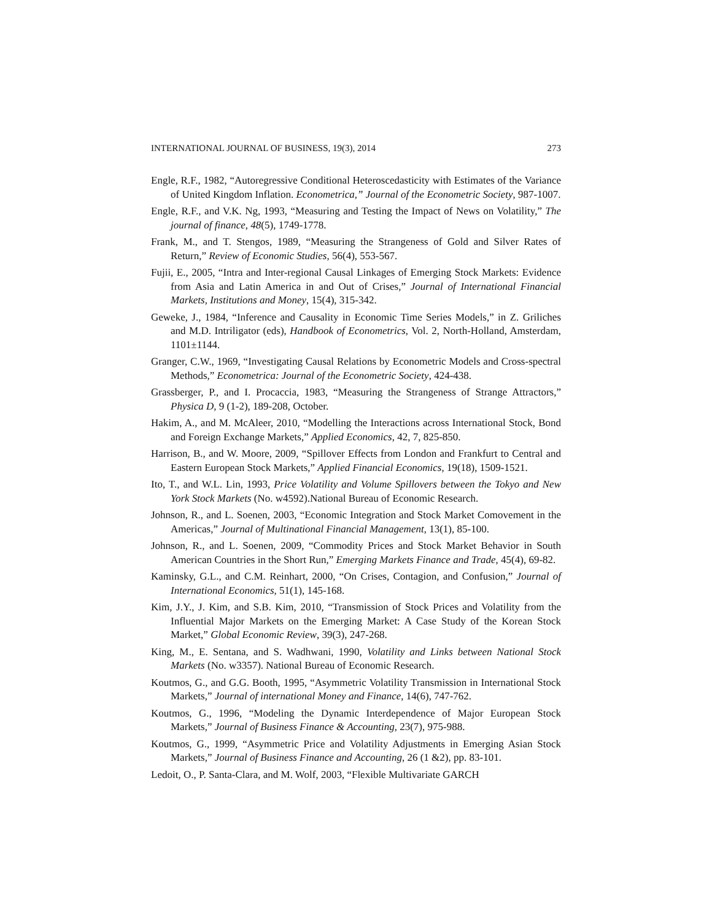INTERNATIONAL JOURNAL OF BUSINESS, 19(3), 2014 273
Engle, R.F., 1982, “Autoregressive Conditional Heteroscedasticity with Estimates of the Variance of United Kingdom Inflation. Econometrica,” Journal of the Econometric Society, 987-1007.
Engle, R.F., and V.K. Ng, 1993, “Measuring and Testing the Impact of News on Volatility,” The journal of finance, 48(5), 1749-1778.
Frank, M., and T. Stengos, 1989, “Measuring the Strangeness of Gold and Silver Rates of Return,” Review of Economic Studies, 56(4), 553-567.
Fujii, E., 2005, “Intra and Inter-regional Causal Linkages of Emerging Stock Markets: Evidence from Asia and Latin America in and Out of Crises,” Journal of International Financial Markets, Institutions and Money, 15(4), 315-342.
Geweke, J., 1984, “Inference and Causality in Economic Time Series Models,” in Z. Griliches and M.D. Intriligator (eds), Handbook of Econometrics, Vol. 2, North-Holland, Amsterdam, 1101±1144.
Granger, C.W., 1969, “Investigating Causal Relations by Econometric Models and Cross-spectral Methods,” Econometrica: Journal of the Econometric Society, 424-438.
Grassberger, P., and I. Procaccia, 1983, “Measuring the Strangeness of Strange Attractors,” Physica D, 9 (1-2), 189-208, October.
Hakim, A., and M. McAleer, 2010, “Modelling the Interactions across International Stock, Bond and Foreign Exchange Markets,” Applied Economics, 42, 7, 825-850.
Harrison, B., and W. Moore, 2009, “Spillover Effects from London and Frankfurt to Central and Eastern European Stock Markets,” Applied Financial Economics, 19(18), 1509-1521.
Ito, T., and W.L. Lin, 1993, Price Volatility and Volume Spillovers between the Tokyo and New York Stock Markets (No. w4592).National Bureau of Economic Research.
Johnson, R., and L. Soenen, 2003, “Economic Integration and Stock Market Comovement in the Americas,” Journal of Multinational Financial Management, 13(1), 85-100.
Johnson, R., and L. Soenen, 2009, “Commodity Prices and Stock Market Behavior in South American Countries in the Short Run,” Emerging Markets Finance and Trade, 45(4), 69-82.
Kaminsky, G.L., and C.M. Reinhart, 2000, “On Crises, Contagion, and Confusion,” Journal of International Economics, 51(1), 145-168.
Kim, J.Y., J. Kim, and S.B. Kim, 2010, “Transmission of Stock Prices and Volatility from the Influential Major Markets on the Emerging Market: A Case Study of the Korean Stock Market,” Global Economic Review, 39(3), 247-268.
King, M., E. Sentana, and S. Wadhwani, 1990, Volatility and Links between National Stock Markets (No. w3357). National Bureau of Economic Research.
Koutmos, G., and G.G. Booth, 1995, “Asymmetric Volatility Transmission in International Stock Markets,” Journal of international Money and Finance, 14(6), 747-762.
Koutmos, G., 1996, “Modeling the Dynamic Interdependence of Major European Stock Markets,” Journal of Business Finance & Accounting, 23(7), 975-988.
Koutmos, G., 1999, “Asymmetric Price and Volatility Adjustments in Emerging Asian Stock Markets,” Journal of Business Finance and Accounting, 26 (1 &2), pp. 83-101.
Ledoit, O., P. Santa-Clara, and M. Wolf, 2003, “Flexible Multivariate GARCH